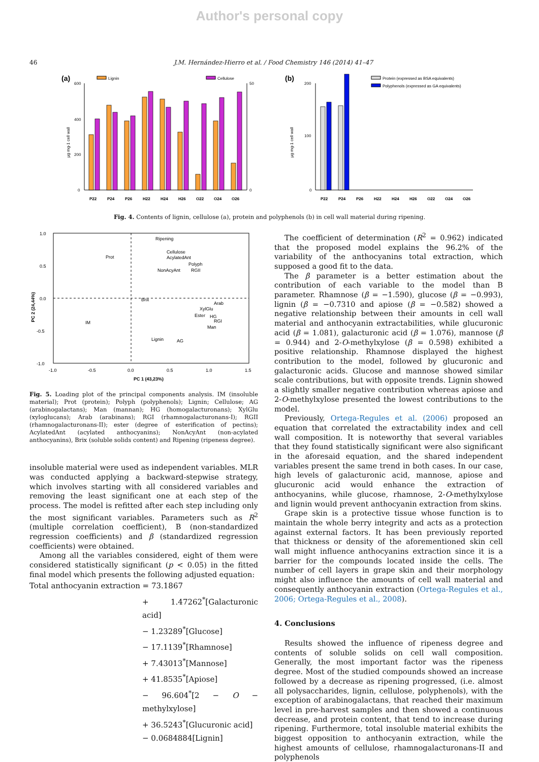Author's personal copy
46 J.M. Hernández-Hierro et al. / Food Chemistry 146 (2014) 41–47
(a)
Lignin
Cellulose
600
200
400
0
50
0
P22
P24
P26
H22
H24
H26
O22
O24
O26
µg mg-1 cell wall
(b)
Protein (expressed as BSA equivalents)
Polyphenols (expressed as GA equivalents)
200
100
0
µg mg-1 cell wall
P22
P24
P26
H22
H24
H26
O22
O24
O26
Fig. 4. Contents of lignin, cellulose (a), protein and polyphenols (b) in cell wall material during ripening.
1.0
0.5
0.0
-0.5
-1.0
-1.0
-0.5
0.0
0.5
1.0
1.5
PC 1 (43,23%)
PC 2 (24,44%)
Ripening
Prot
Cellulose
AcylatedAnt
Polyph
NonAcyAnt
RGII
Brix
Arab
XylGlu
Ester
HG
RGI
Man
IM
Lignin
AG
Fig. 5. Loading plot of the principal components analysis. IM (insoluble material); Prot (protein); Polyph (polyphenols); Lignin; Cellulose; AG (arabinogalactans); Man (mannan); HG (homogalacturonans); XylGlu (xyloglucans); Arab (arabinans); RGI (rhamnogalacturonans-I); RGII (rhamnogalacturonans-II); ester (degree of esterification of pectins); AcylatedAnt (acylated anthocyanins); NonAcyAnt (non-acylated anthocyanins), Brix (soluble solids content) and Ripening (ripeness degree).
insoluble material were used as independent variables. MLR was conducted applying a backward-stepwise strategy, which involves starting with all considered variables and removing the least significant one at each step of the process. The model is refitted after each step including only the most significant variables. Parameters such as R<sup>2</sup> (multiple correlation coefficient), B (non-standardized regression coefficients) and β (standardized regression coefficients) were obtained.
Among all the variables considered, eight of them were considered statistically significant (p < 0.05) in the fitted final model which presents the following adjusted equation:
Total anthocyanin extraction = 73.1867
+ 1.47262<sup>*</sup>[Galacturonic acid]
− 1.23289<sup>*</sup>[Glucose]
− 17.1139<sup>*</sup>[Rhamnose]
+ 7.43013<sup>*</sup>[Mannose]
+ 41.8535<sup>*</sup>[Apiose]
− 96.604<sup>*</sup>[2 − O − methylxylose]
+ 36.5243<sup>*</sup>[Glucuronic acid]
− 0.0684884[Lignin]
The coefficient of determination (R<sup>2</sup> = 0.962) indicated that the proposed model explains the 96.2% of the variability of the anthocyanins total extraction, which supposed a good fit to the data.
The β parameter is a better estimation about the contribution of each variable to the model than B parameter. Rhamnose (β = −1.590), glucose (β = −0.993), lignin (β = −0.7310 and apiose (β = −0.582) showed a negative relationship between their amounts in cell wall material and anthocyanin extractabilities, while glucuronic acid (β = 1.081), galacturonic acid (β = 1.076), mannose (β = 0.944) and 2-O-methylxylose (β = 0.598) exhibited a positive relationship. Rhamnose displayed the highest contribution to the model, followed by glucuronic and galacturonic acids. Glucose and mannose showed similar scale contributions, but with opposite trends. Lignin showed a slightly smaller negative contribution whereas apiose and 2-O-methylxylose presented the lowest contributions to the model.
Previously, Ortega-Regules et al. (2006) proposed an equation that correlated the extractability index and cell wall composition. It is noteworthy that several variables that they found statistically significant were also significant in the aforesaid equation, and the shared independent variables present the same trend in both cases. In our case, high levels of galacturonic acid, mannose, apiose and glucuronic acid would enhance the extraction of anthocyanins, while glucose, rhamnose, 2-O-methylxylose and lignin would prevent anthocyanin extraction from skins.
Grape skin is a protective tissue whose function is to maintain the whole berry integrity and acts as a protection against external factors. It has been previously reported that thickness or density of the aforementioned skin cell wall might influence anthocyanins extraction since it is a barrier for the compounds located inside the cells. The number of cell layers in grape skin and their morphology might also influence the amounts of cell wall material and consequently anthocyanin extraction (Ortega-Regules et al., 2006; Ortega-Regules et al., 2008).
4. Conclusions
Results showed the influence of ripeness degree and contents of soluble solids on cell wall composition. Generally, the most important factor was the ripeness degree. Most of the studied compounds showed an increase followed by a decrease as ripening progressed, (i.e. almost all polysaccharides, lignin, cellulose, polyphenols), with the exception of arabinogalactans, that reached their maximum level in pre-harvest samples and then showed a continuous decrease, and protein content, that tend to increase during ripening. Furthermore, total insoluble material exhibits the biggest opposition to anthocyanin extraction, while the highest amounts of cellulose, rhamnogalacturonans-II and polyphenols